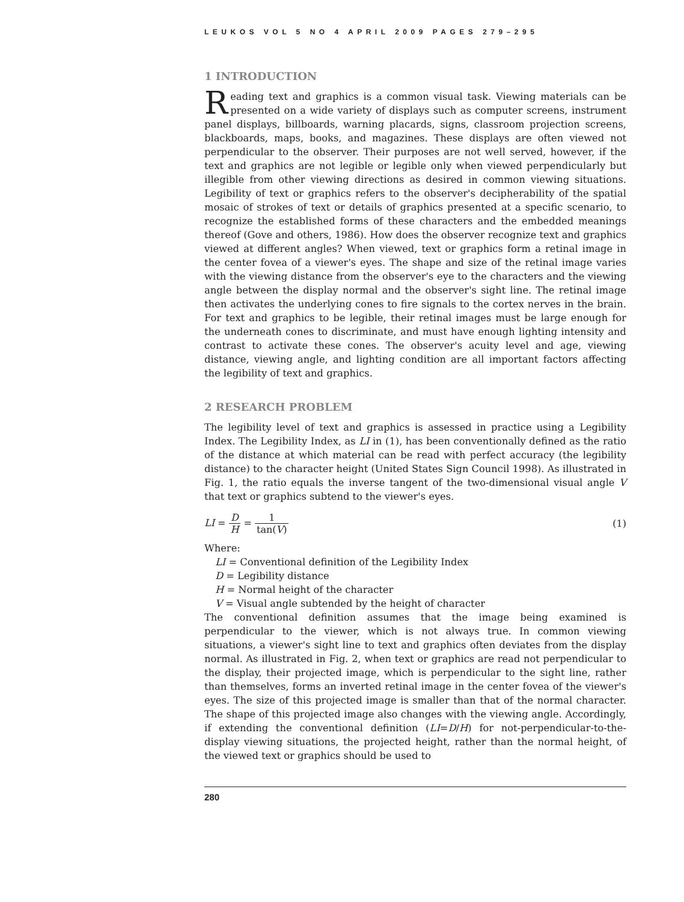LEUKOS VOL 5 NO 4 APRIL 2009 PAGES 279–295
1 INTRODUCTION
Reading text and graphics is a common visual task. Viewing materials can be presented on a wide variety of displays such as computer screens, instrument panel displays, billboards, warning placards, signs, classroom projection screens, blackboards, maps, books, and magazines. These displays are often viewed not perpendicular to the observer. Their purposes are not well served, however, if the text and graphics are not legible or legible only when viewed perpendicularly but illegible from other viewing directions as desired in common viewing situations. Legibility of text or graphics refers to the observer's decipherability of the spatial mosaic of strokes of text or details of graphics presented at a specific scenario, to recognize the established forms of these characters and the embedded meanings thereof (Gove and others, 1986). How does the observer recognize text and graphics viewed at different angles? When viewed, text or graphics form a retinal image in the center fovea of a viewer's eyes. The shape and size of the retinal image varies with the viewing distance from the observer's eye to the characters and the viewing angle between the display normal and the observer's sight line. The retinal image then activates the underlying cones to fire signals to the cortex nerves in the brain. For text and graphics to be legible, their retinal images must be large enough for the underneath cones to discriminate, and must have enough lighting intensity and contrast to activate these cones. The observer's acuity level and age, viewing distance, viewing angle, and lighting condition are all important factors affecting the legibility of text and graphics.
2 RESEARCH PROBLEM
The legibility level of text and graphics is assessed in practice using a Legibility Index. The Legibility Index, as LI in (1), has been conventionally defined as the ratio of the distance at which material can be read with perfect accuracy (the legibility distance) to the character height (United States Sign Council 1998). As illustrated in Fig. 1, the ratio equals the inverse tangent of the two-dimensional visual angle V that text or graphics subtend to the viewer's eyes.
LI = D H = 1 tan(V) (1)
Where:
LI = Conventional definition of the Legibility Index
D = Legibility distance
H = Normal height of the character
V = Visual angle subtended by the height of character
The conventional definition assumes that the image being examined is perpendicular to the viewer, which is not always true. In common viewing situations, a viewer's sight line to text and graphics often deviates from the display normal. As illustrated in Fig. 2, when text or graphics are read not perpendicular to the display, their projected image, which is perpendicular to the sight line, rather than themselves, forms an inverted retinal image in the center fovea of the viewer's eyes. The size of this projected image is smaller than that of the normal character. The shape of this projected image also changes with the viewing angle. Accordingly, if extending the conventional definition (LI=D/H) for not-perpendicular-to-the-display viewing situations, the projected height, rather than the normal height, of the viewed text or graphics should be used to
280